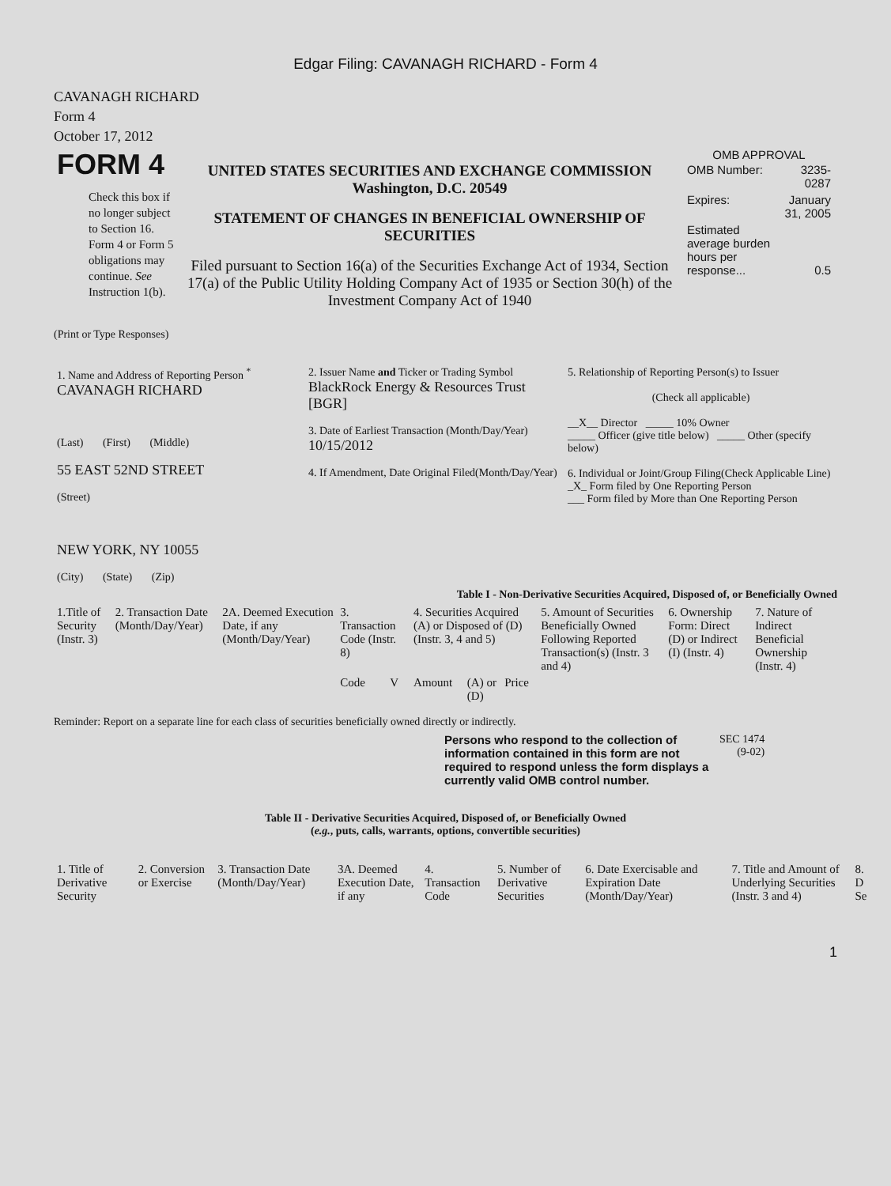Edgar Filing: CAVANAGH RICHARD - Form 4
CAVANAGH RICHARD
Form 4
October 17, 2012
| FORM 4 Check this box if no longer subject to Section 16. Form 4 or Form 5 obligations may continue. See Instruction 1(b). | UNITED STATES SECURITIES AND EXCHANGE COMMISSION Washington, D.C. 20549 STATEMENT OF CHANGES IN BENEFICIAL OWNERSHIP OF SECURITIES Filed pursuant to Section 16(a) of the Securities Exchange Act of 1934, Section 17(a) of the Public Utility Holding Company Act of 1935 or Section 30(h) of the Investment Company Act of 1940 | OMB APPROVAL / OMB Number: / 3235-0287 / / Expires: / January 31, 2005 / / Estimated average burden hours per response... / 0.5 / |
(Print or Type Responses)
| 1. Name and Address of Reporting Person <sup>*</sup> CAVANAGH RICHARD (Last) (First) (Middle) 55 EAST 52ND STREET (Street) NEW YORK, NY 10055 (City) (State) (Zip) | 2. Issuer Name and Ticker or Trading Symbol BlackRock Energy & Resources Trust [BGR] 3. Date of Earliest Transaction (Month/Day/Year) 10/15/2012 4. If Amendment, Date Original Filed(Month/Day/Year) | 5. Relationship of Reporting Person(s) to Issuer (Check all applicable) __X__ Director _____ 10% Owner _____ Officer (give title below) _____ Other (specify below) 6. Individual or Joint/Group Filing(Check Applicable Line) _X_ Form filed by One Reporting Person ___ Form filed by More than One Reporting Person |
Table I - Non-Derivative Securities Acquired, Disposed of, or Beneficially Owned
| 1.Title of Security (Instr. 3) | 2. Transaction Date (Month/Day/Year) | 2A. Deemed Execution Date, if any (Month/Day/Year) | 3. Transaction Code (Instr. 8) | | 4. Securities Acquired (A) or Disposed of (D) (Instr. 3, 4 and 5) | | | 5. Amount of Securities Beneficially Owned Following Reported Transaction(s) (Instr. 3 and 4) | 6. Ownership Form: Direct (D) or Indirect (I) (Instr. 4) | 7. Nature of Indirect Beneficial Ownership (Instr. 4) |
| | | | Code | V | Amount | (A) or (D) | Price | | | |
Reminder: Report on a separate line for each class of securities beneficially owned directly or indirectly.
| Persons who respond to the collection of information contained in this form are not required to respond unless the form displays a currently valid OMB control number. | SEC 1474 (9-02) |
Table II - Derivative Securities Acquired, Disposed of, or Beneficially Owned
(e.g., puts, calls, warrants, options, convertible securities)
| 1. Title of Derivative Security | 2. Conversion or Exercise | 3. Transaction Date (Month/Day/Year) | 3A. Deemed Execution Date, if any | 4. Transaction Code | 5. Number of Derivative Securities | 6. Date Exercisable and Expiration Date (Month/Day/Year) | 7. Title and Amount of Underlying Securities (Instr. 3 and 4) | 8. D Se |
1